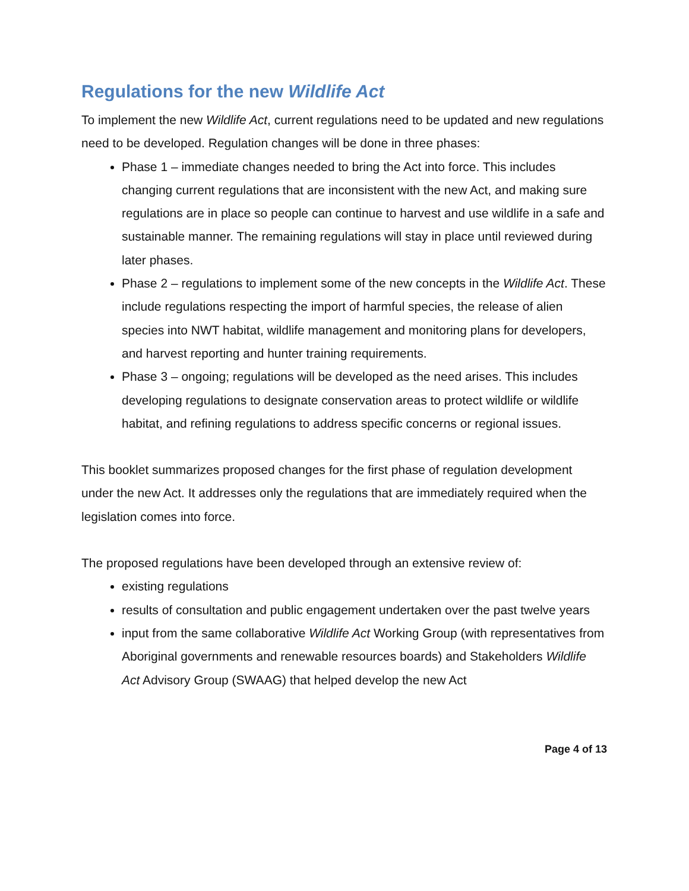Regulations for the new Wildlife Act
To implement the new Wildlife Act, current regulations need to be updated and new regulations need to be developed. Regulation changes will be done in three phases:
Phase 1 – immediate changes needed to bring the Act into force. This includes changing current regulations that are inconsistent with the new Act, and making sure regulations are in place so people can continue to harvest and use wildlife in a safe and sustainable manner. The remaining regulations will stay in place until reviewed during later phases.
Phase 2 – regulations to implement some of the new concepts in the Wildlife Act. These include regulations respecting the import of harmful species, the release of alien species into NWT habitat, wildlife management and monitoring plans for developers, and harvest reporting and hunter training requirements.
Phase 3 – ongoing; regulations will be developed as the need arises. This includes developing regulations to designate conservation areas to protect wildlife or wildlife habitat, and refining regulations to address specific concerns or regional issues.
This booklet summarizes proposed changes for the first phase of regulation development under the new Act. It addresses only the regulations that are immediately required when the legislation comes into force.
The proposed regulations have been developed through an extensive review of:
existing regulations
results of consultation and public engagement undertaken over the past twelve years
input from the same collaborative Wildlife Act Working Group (with representatives from Aboriginal governments and renewable resources boards) and Stakeholders Wildlife Act Advisory Group (SWAAG) that helped develop the new Act
Page 4 of 13